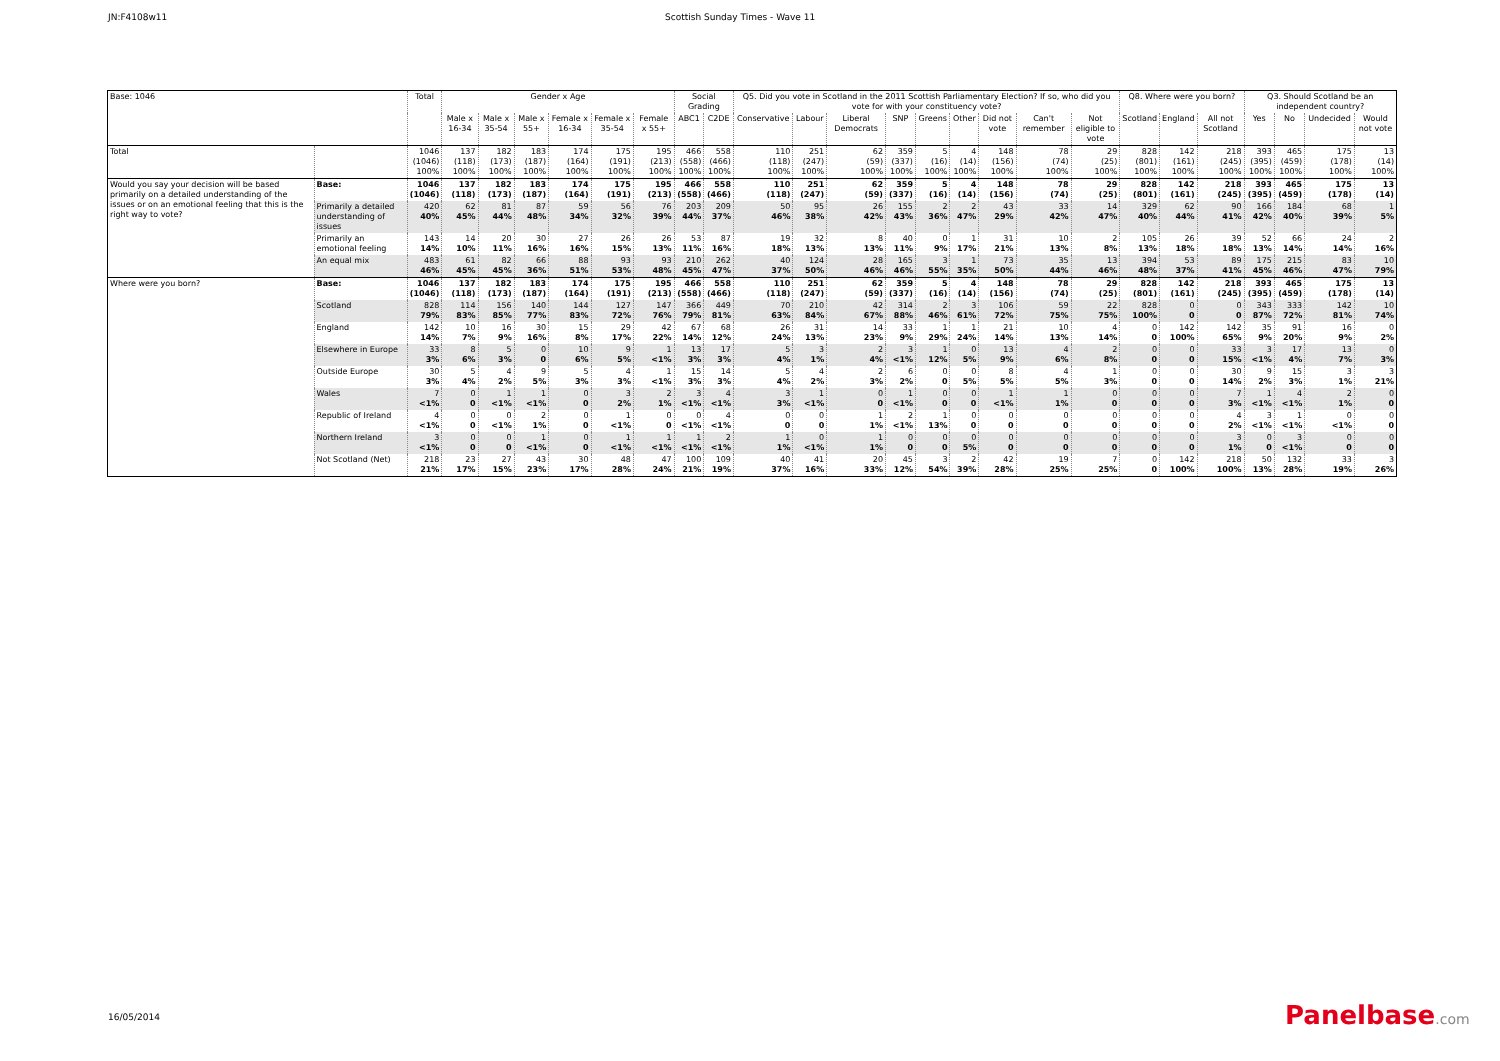JN:F4108w11 Scottish Sunday Times - Wave 11
| Base: 1046 | | Total | Gender x Age | | | | | | Social Grading | | Q5. Did you vote in Scotland in the 2011 Scottish Parliamentary Election? If so, who did you vote for with your constituency vote? | | | | | | | | | Q8. Where were you born? | | | Q3. Should Scotland be an independent country? | | | |
| --- | --- | --- | --- | --- | --- | --- | --- | --- | --- | --- | --- | --- | --- | --- | --- | --- | --- | --- | --- | --- | --- | --- | --- | --- | --- | --- |
| | | | Male x 16-34 | Male x 35-54 | Male x 55+ | Female x 16-34 | Female x 35-54 | Female x 55+ | ABC1 | C2DE | Conservative | Labour | Liberal Democrats | SNP | Greens | Other | Did not vote | Can't remember | Not eligible to vote | Scotland | England | All not Scotland | Yes | No | Undecided | Would not vote |
| Total | | 1046 (1046) 100% | 137 (118) 100% | 182 (173) 100% | 183 (187) 100% | 174 (164) 100% | 175 (191) 100% | 195 (213) 100% | 466 (558) 100% | 558 (466) 100% | 110 (118) 100% | 251 (247) 100% | 62 (59) 100% | 359 (337) 100% | 5 (16) 100% | 4 (14) 100% | 148 (156) 100% | 78 (74) 100% | 29 (25) 100% | 828 (801) 100% | 142 (161) 100% | 218 (245) 100% | 393 (395) 100% | 465 (459) 100% | 175 (178) 100% | 13 (14) 100% |
| Would you say your decision will be based primarily on a detailed understanding of the issues or on an emotional feeling that this is the right way to vote? | Base: | 1046 (1046) | 137 (118) | 182 (173) | 183 (187) | 174 (164) | 175 (191) | 195 (213) | 466 (558) | 558 (466) | 110 (118) | 251 (247) | 62 (59) | 359 (337) | 5 (16) | 4 (14) | 148 (156) | 78 (74) | 29 (25) | 828 (801) | 142 (161) | 218 (245) | 393 (395) | 465 (459) | 175 (178) | 13 (14) |
| | Primarily a detailed understanding of issues | 420 40% | 62 45% | 81 44% | 87 48% | 59 34% | 56 32% | 76 39% | 203 44% | 209 37% | 50 46% | 95 38% | 26 42% | 155 43% | 2 36% | 2 47% | 43 29% | 33 42% | 14 47% | 329 40% | 62 44% | 90 41% | 166 42% | 184 40% | 68 39% | 1 5% |
| | Primarily an emotional feeling | 143 14% | 14 10% | 20 11% | 30 16% | 27 16% | 26 15% | 26 13% | 53 11% | 87 16% | 19 18% | 32 13% | 8 13% | 40 11% | 0 9% | 1 17% | 31 21% | 10 13% | 2 8% | 105 13% | 26 18% | 39 18% | 52 13% | 66 14% | 24 14% | 2 16% |
| | An equal mix | 483 46% | 61 45% | 82 45% | 66 36% | 88 51% | 93 53% | 93 48% | 210 45% | 262 47% | 40 37% | 124 50% | 28 46% | 165 46% | 3 55% | 1 35% | 73 50% | 35 44% | 13 46% | 394 48% | 53 37% | 89 41% | 175 45% | 215 46% | 83 47% | 10 79% |
| Where were you born? | Base: | 1046 (1046) | 137 (118) | 182 (173) | 183 (187) | 174 (164) | 175 (191) | 195 (213) | 466 (558) | 558 (466) | 110 (118) | 251 (247) | 62 (59) | 359 (337) | 5 (16) | 4 (14) | 148 (156) | 78 (74) | 29 (25) | 828 (801) | 142 (161) | 218 (245) | 393 (395) | 465 (459) | 175 (178) | 13 (14) |
| | Scotland | 828 79% | 114 83% | 156 85% | 140 77% | 144 83% | 127 72% | 147 76% | 366 79% | 449 81% | 70 63% | 210 84% | 42 67% | 314 88% | 2 46% | 3 61% | 106 72% | 59 75% | 22 75% | 828 100% | 0 0 | 0 0 | 343 87% | 333 72% | 142 81% | 10 74% |
| | England | 142 14% | 10 7% | 16 9% | 30 16% | 15 8% | 29 17% | 42 22% | 67 14% | 68 12% | 26 24% | 31 13% | 14 23% | 33 9% | 1 29% | 1 24% | 21 14% | 10 13% | 4 14% | 0 0 | 142 100% | 142 65% | 35 9% | 91 20% | 16 9% | 0 2% |
| | Elsewhere in Europe | 33 3% | 8 6% | 5 3% | 0 0 | 10 6% | 9 5% | 1 <1% | 13 3% | 17 3% | 5 4% | 3 1% | 2 4% | 3 <1% | 1 12% | 0 5% | 13 9% | 4 6% | 2 8% | 0 0 | 0 0 | 33 15% | 3 <1% | 17 4% | 13 7% | 0 3% |
| | Outside Europe | 30 3% | 5 4% | 4 2% | 9 5% | 5 3% | 4 3% | 1 <1% | 15 3% | 14 3% | 5 4% | 4 2% | 2 3% | 6 2% | 0 0 | 0 5% | 8 5% | 4 5% | 1 3% | 0 0 | 0 0 | 30 14% | 9 2% | 15 3% | 3 1% | 3 21% |
| | Wales | 7 <1% | 0 0 | 1 <1% | 1 <1% | 0 0 | 3 2% | 2 1% | 3 <1% | 4 <1% | 3 3% | 1 <1% | 0 0 | 1 <1% | 0 0 | 0 0 | 1 <1% | 1 1% | 0 0 | 0 0 | 0 0 | 7 3% | 1 <1% | 4 <1% | 2 1% | 0 0 |
| | Republic of Ireland | 4 <1% | 0 0 | 0 <1% | 2 1% | 0 0 | 1 <1% | 0 0 | 0 <1% | 4 <1% | 0 0 | 0 0 | 1 1% | 2 <1% | 1 13% | 0 0 | 0 0 | 0 0 | 0 0 | 0 0 | 0 0 | 4 2% | 3 <1% | 1 <1% | 0 <1% | 0 0 |
| | Northern Ireland | 3 <1% | 0 0 | 0 0 | 1 <1% | 0 0 | 1 <1% | 1 <1% | 1 <1% | 2 <1% | 1 1% | 0 <1% | 1 1% | 0 0 | 0 0 | 0 5% | 0 0 | 0 0 | 0 0 | 0 0 | 0 0 | 3 1% | 0 0 | 3 <1% | 0 0 | 0 0 |
| | Not Scotland (Net) | 218 21% | 23 17% | 27 15% | 43 23% | 30 17% | 48 28% | 47 24% | 100 21% | 109 19% | 40 37% | 41 16% | 20 33% | 45 12% | 3 54% | 2 39% | 42 28% | 19 25% | 7 25% | 0 0 | 142 100% | 218 100% | 50 13% | 132 28% | 33 19% | 3 26% |
16/05/2014 Panelbase.com